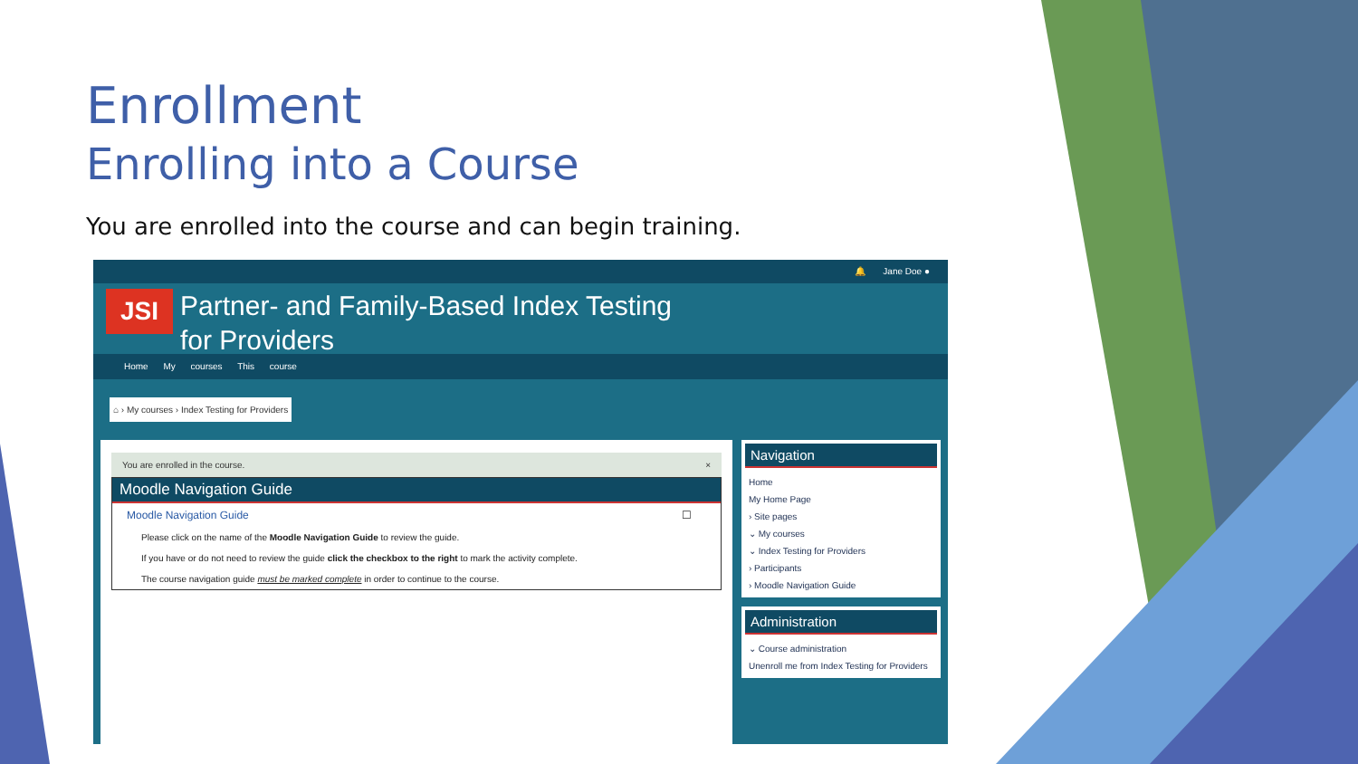Enrollment
Enrolling into a Course
You are enrolled into the course and can begin training.
🔔 Jane Doe ●
JSI
Partner- and Family-Based Index Testing
for Providers
Home My courses This course
⌂ › My courses › Index Testing for Providers
You are enrolled in the course. ×
Moodle Navigation Guide
Moodle Navigation Guide ☐
Please click on the name of the Moodle Navigation Guide to review the guide.
If you have or do not need to review the guide click the checkbox to the right to mark the activity complete.
The course navigation guide must be marked complete in order to continue to the course.
Navigation
Home
My Home Page
› Site pages
⌄ My courses
⌄ Index Testing for Providers
› Participants
› Moodle Navigation Guide
Administration
⌄ Course administration
Unenroll me from Index Testing for Providers